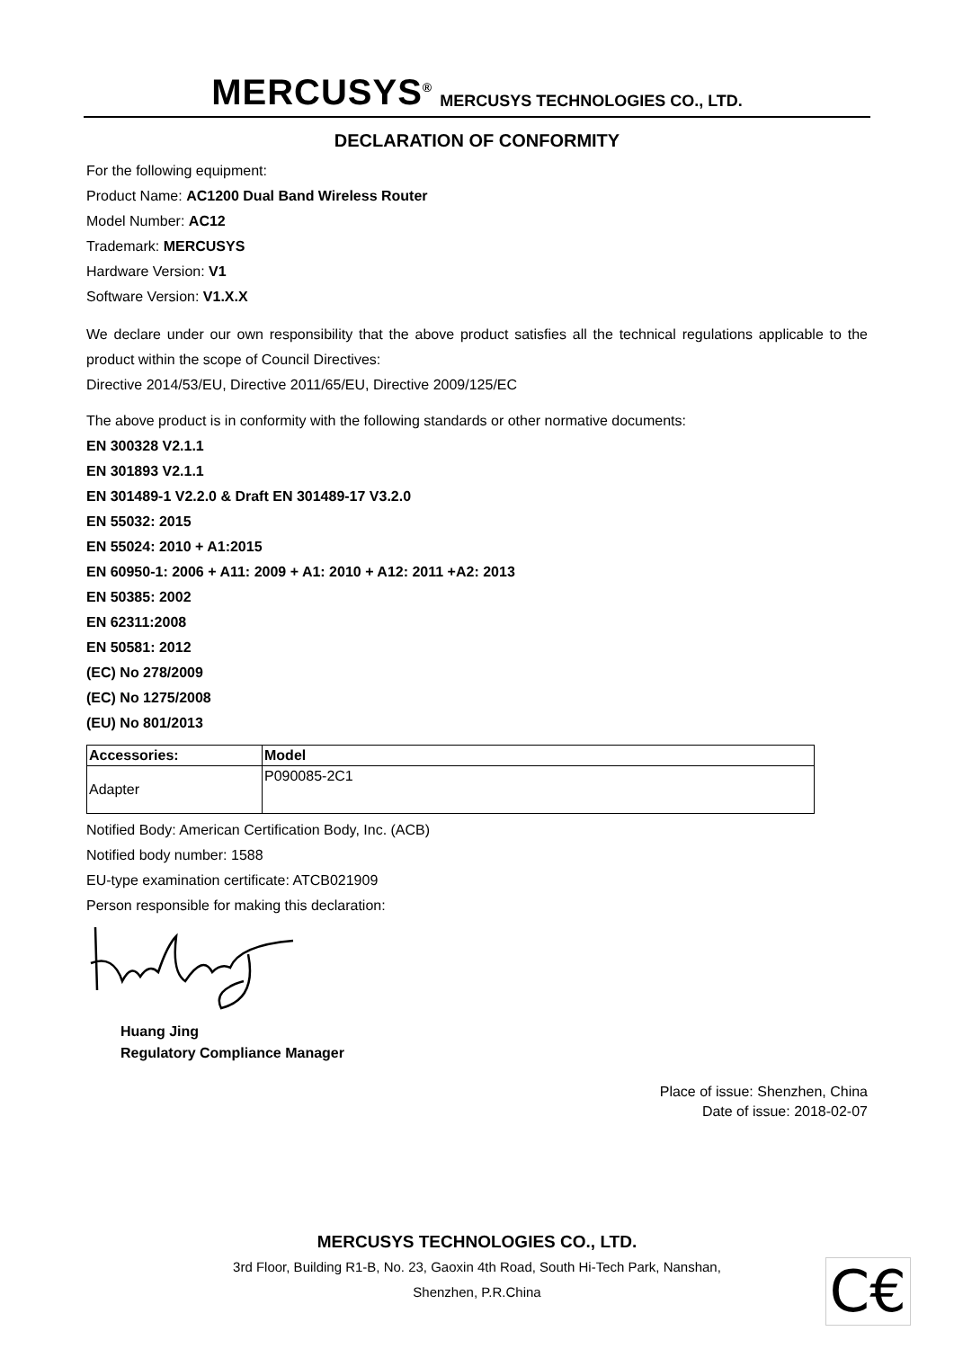MERCUSYS<sup>®</sup> MERCUSYS TECHNOLOGIES CO., LTD.
DECLARATION OF CONFORMITY
For the following equipment:
Product Name: AC1200 Dual Band Wireless Router
Model Number: AC12
Trademark: MERCUSYS
Hardware Version: V1
Software Version: V1.X.X
We declare under our own responsibility that the above product satisfies all the technical regulations applicable to the product within the scope of Council Directives:
Directive 2014/53/EU, Directive 2011/65/EU, Directive 2009/125/EC
The above product is in conformity with the following standards or other normative documents:
EN 300328 V2.1.1
EN 301893 V2.1.1
EN 301489-1 V2.2.0 & Draft EN 301489-17 V3.2.0
EN 55032: 2015
EN 55024: 2010 + A1:2015
EN 60950-1: 2006 + A11: 2009 + A1: 2010 + A12: 2011 +A2: 2013
EN 50385: 2002
EN 62311:2008
EN 50581: 2012
(EC) No 278/2009
(EC) No 1275/2008
(EU) No 801/2013
| Accessories: | Model |
| Adapter | P090085-2C1 |
Notified Body: American Certification Body, Inc. (ACB)
Notified body number: 1588
EU-type examination certificate: ATCB021909
Person responsible for making this declaration:
Huang Jing
Regulatory Compliance Manager
Place of issue: Shenzhen, China
Date of issue: 2018-02-07
MERCUSYS TECHNOLOGIES CO., LTD.
3rd Floor, Building R1-B, No. 23, Gaoxin 4th Road, South Hi-Tech Park, Nanshan,
Shenzhen, P.R.China
C€